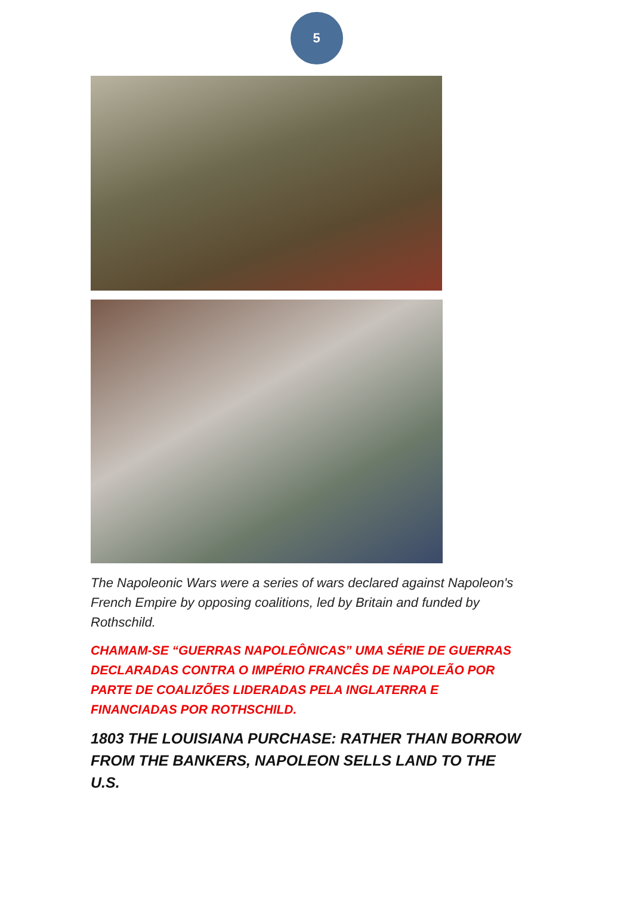5
The Napoleonic Wars were a series of wars declared against Napoleon's French Empire by opposing coalitions, led by Britain and funded by Rothschild.
CHAMAM-SE “GUERRAS NAPOLEÔNICAS” UMA SÉRIE DE GUERRAS DECLARADAS CONTRA O IMPÉRIO FRANCÊS DE NAPOLEÃO POR PARTE DE COALIZÕES LIDERADAS PELA INGLATERRA E FINANCIADAS POR ROTHSCHILD.
1803 THE LOUISIANA PURCHASE: RATHER THAN BORROW FROM THE BANKERS, NAPOLEON SELLS LAND TO THE U.S.